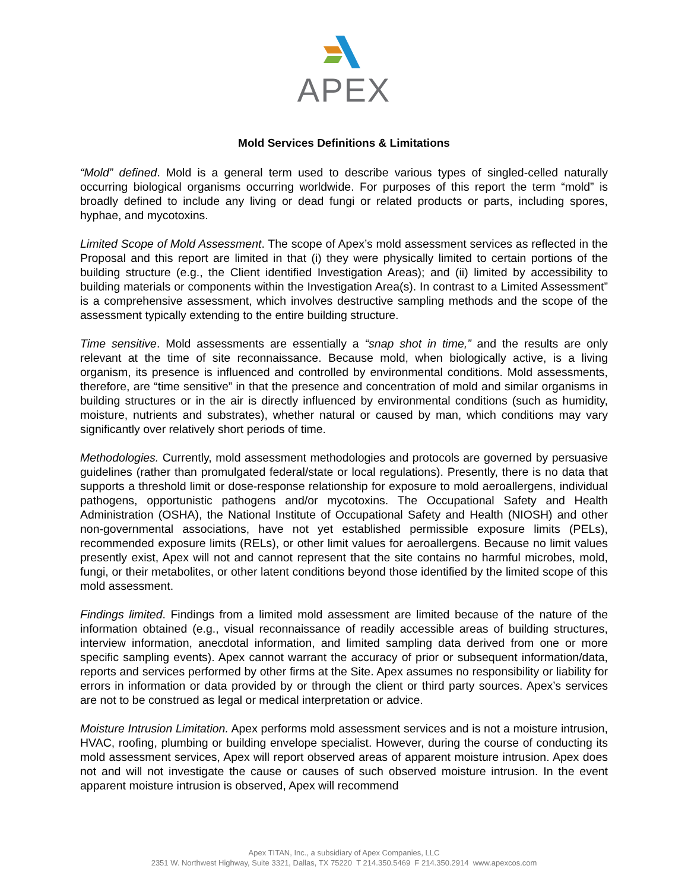APEX
Mold Services Definitions & Limitations
“Mold” defined. Mold is a general term used to describe various types of singled-celled naturally occurring biological organisms occurring worldwide. For purposes of this report the term “mold” is broadly defined to include any living or dead fungi or related products or parts, including spores, hyphae, and mycotoxins.
Limited Scope of Mold Assessment. The scope of Apex’s mold assessment services as reflected in the Proposal and this report are limited in that (i) they were physically limited to certain portions of the building structure (e.g., the Client identified Investigation Areas); and (ii) limited by accessibility to building materials or components within the Investigation Area(s). In contrast to a Limited Assessment” is a comprehensive assessment, which involves destructive sampling methods and the scope of the assessment typically extending to the entire building structure.
Time sensitive. Mold assessments are essentially a “snap shot in time,” and the results are only relevant at the time of site reconnaissance. Because mold, when biologically active, is a living organism, its presence is influenced and controlled by environmental conditions. Mold assessments, therefore, are “time sensitive” in that the presence and concentration of mold and similar organisms in building structures or in the air is directly influenced by environmental conditions (such as humidity, moisture, nutrients and substrates), whether natural or caused by man, which conditions may vary significantly over relatively short periods of time.
Methodologies. Currently, mold assessment methodologies and protocols are governed by persuasive guidelines (rather than promulgated federal/state or local regulations). Presently, there is no data that supports a threshold limit or dose-response relationship for exposure to mold aeroallergens, individual pathogens, opportunistic pathogens and/or mycotoxins. The Occupational Safety and Health Administration (OSHA), the National Institute of Occupational Safety and Health (NIOSH) and other non-governmental associations, have not yet established permissible exposure limits (PELs), recommended exposure limits (RELs), or other limit values for aeroallergens. Because no limit values presently exist, Apex will not and cannot represent that the site contains no harmful microbes, mold, fungi, or their metabolites, or other latent conditions beyond those identified by the limited scope of this mold assessment.
Findings limited. Findings from a limited mold assessment are limited because of the nature of the information obtained (e.g., visual reconnaissance of readily accessible areas of building structures, interview information, anecdotal information, and limited sampling data derived from one or more specific sampling events). Apex cannot warrant the accuracy of prior or subsequent information/data, reports and services performed by other firms at the Site. Apex assumes no responsibility or liability for errors in information or data provided by or through the client or third party sources. Apex’s services are not to be construed as legal or medical interpretation or advice.
Moisture Intrusion Limitation. Apex performs mold assessment services and is not a moisture intrusion, HVAC, roofing, plumbing or building envelope specialist. However, during the course of conducting its mold assessment services, Apex will report observed areas of apparent moisture intrusion. Apex does not and will not investigate the cause or causes of such observed moisture intrusion. In the event apparent moisture intrusion is observed, Apex will recommend
Apex TITAN, Inc., a subsidiary of Apex Companies, LLC
2351 W. Northwest Highway, Suite 3321, Dallas, TX 75220 T 214.350.5469 F 214.350.2914 www.apexcos.com